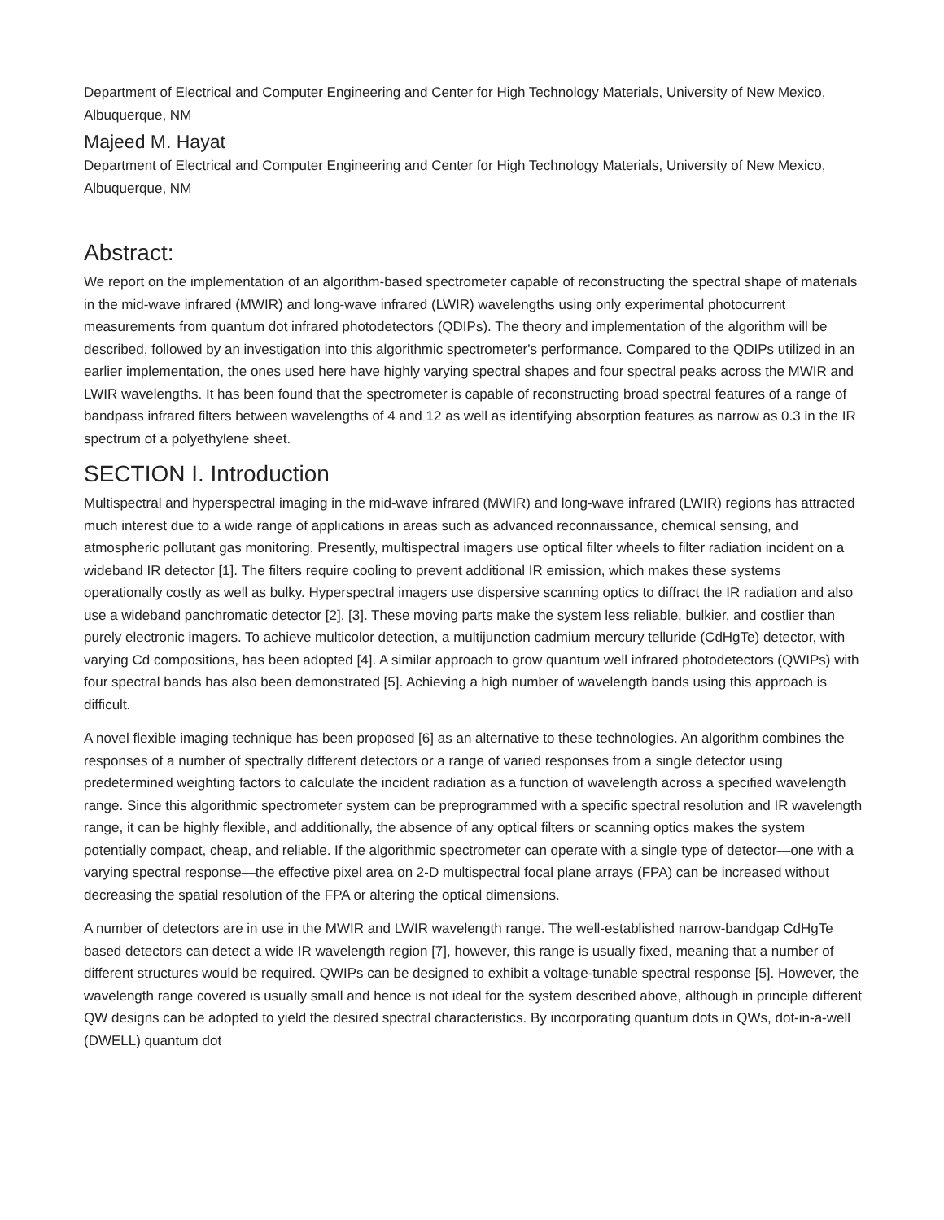Department of Electrical and Computer Engineering and Center for High Technology Materials, University of New Mexico, Albuquerque, NM
Majeed M. Hayat
Department of Electrical and Computer Engineering and Center for High Technology Materials, University of New Mexico, Albuquerque, NM
Abstract:
We report on the implementation of an algorithm-based spectrometer capable of reconstructing the spectral shape of materials in the mid-wave infrared (MWIR) and long-wave infrared (LWIR) wavelengths using only experimental photocurrent measurements from quantum dot infrared photodetectors (QDIPs). The theory and implementation of the algorithm will be described, followed by an investigation into this algorithmic spectrometer's performance. Compared to the QDIPs utilized in an earlier implementation, the ones used here have highly varying spectral shapes and four spectral peaks across the MWIR and LWIR wavelengths. It has been found that the spectrometer is capable of reconstructing broad spectral features of a range of bandpass infrared filters between wavelengths of 4 and 12 as well as identifying absorption features as narrow as 0.3 in the IR spectrum of a polyethylene sheet.
SECTION I. Introduction
Multispectral and hyperspectral imaging in the mid-wave infrared (MWIR) and long-wave infrared (LWIR) regions has attracted much interest due to a wide range of applications in areas such as advanced reconnaissance, chemical sensing, and atmospheric pollutant gas monitoring. Presently, multispectral imagers use optical filter wheels to filter radiation incident on a wideband IR detector [1]. The filters require cooling to prevent additional IR emission, which makes these systems operationally costly as well as bulky. Hyperspectral imagers use dispersive scanning optics to diffract the IR radiation and also use a wideband panchromatic detector [2], [3]. These moving parts make the system less reliable, bulkier, and costlier than purely electronic imagers. To achieve multicolor detection, a multijunction cadmium mercury telluride (CdHgTe) detector, with varying Cd compositions, has been adopted [4]. A similar approach to grow quantum well infrared photodetectors (QWIPs) with four spectral bands has also been demonstrated [5]. Achieving a high number of wavelength bands using this approach is difficult.
A novel flexible imaging technique has been proposed [6] as an alternative to these technologies. An algorithm combines the responses of a number of spectrally different detectors or a range of varied responses from a single detector using predetermined weighting factors to calculate the incident radiation as a function of wavelength across a specified wavelength range. Since this algorithmic spectrometer system can be preprogrammed with a specific spectral resolution and IR wavelength range, it can be highly flexible, and additionally, the absence of any optical filters or scanning optics makes the system potentially compact, cheap, and reliable. If the algorithmic spectrometer can operate with a single type of detector—one with a varying spectral response—the effective pixel area on 2-D multispectral focal plane arrays (FPA) can be increased without decreasing the spatial resolution of the FPA or altering the optical dimensions.
A number of detectors are in use in the MWIR and LWIR wavelength range. The well-established narrow-bandgap CdHgTe based detectors can detect a wide IR wavelength region [7], however, this range is usually fixed, meaning that a number of different structures would be required. QWIPs can be designed to exhibit a voltage-tunable spectral response [5]. However, the wavelength range covered is usually small and hence is not ideal for the system described above, although in principle different QW designs can be adopted to yield the desired spectral characteristics. By incorporating quantum dots in QWs, dot-in-a-well (DWELL) quantum dot